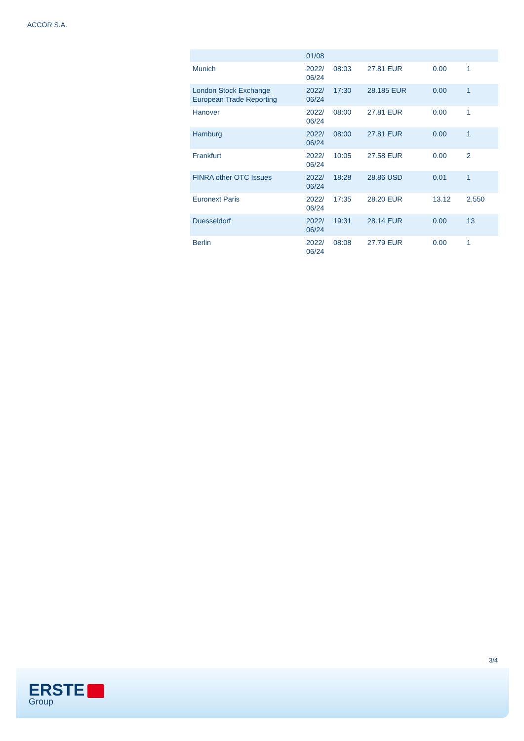ACCOR S.A.
| | 01/08 | | | | |
| Munich | 2022/ 06/24 | 08:03 | 27.81 EUR | 0.00 | 1 |
| London Stock Exchange European Trade Reporting | 2022/ 06/24 | 17:30 | 28.185 EUR | 0.00 | 1 |
| Hanover | 2022/ 06/24 | 08:00 | 27.81 EUR | 0.00 | 1 |
| Hamburg | 2022/ 06/24 | 08:00 | 27.81 EUR | 0.00 | 1 |
| Frankfurt | 2022/ 06/24 | 10:05 | 27.58 EUR | 0.00 | 2 |
| FINRA other OTC Issues | 2022/ 06/24 | 18:28 | 28.86 USD | 0.01 | 1 |
| Euronext Paris | 2022/ 06/24 | 17:35 | 28.20 EUR | 13.12 | 2,550 |
| Duesseldorf | 2022/ 06/24 | 19:31 | 28.14 EUR | 0.00 | 13 |
| Berlin | 2022/ 06/24 | 08:08 | 27.79 EUR | 0.00 | 1 |
3/4
ERSTE
Group